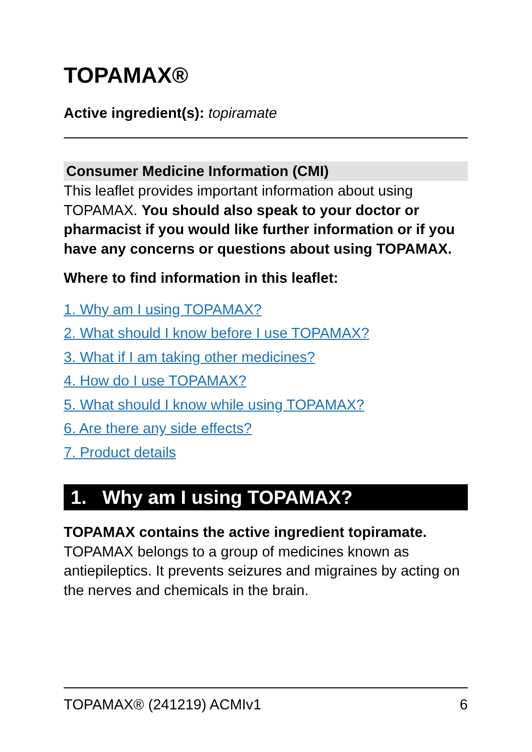TOPAMAX®
Active ingredient(s): topiramate
Consumer Medicine Information (CMI)
This leaflet provides important information about using TOPAMAX. You should also speak to your doctor or pharmacist if you would like further information or if you have any concerns or questions about using TOPAMAX.
Where to find information in this leaflet:
1. Why am I using TOPAMAX?
2. What should I know before I use TOPAMAX?
3. What if I am taking other medicines?
4. How do I use TOPAMAX?
5. What should I know while using TOPAMAX?
6. Are there any side effects?
7. Product details
1. Why am I using TOPAMAX?
TOPAMAX contains the active ingredient topiramate. TOPAMAX belongs to a group of medicines known as antiepileptics. It prevents seizures and migraines by acting on the nerves and chemicals in the brain.
TOPAMAX® (241219) ACMIv1 6